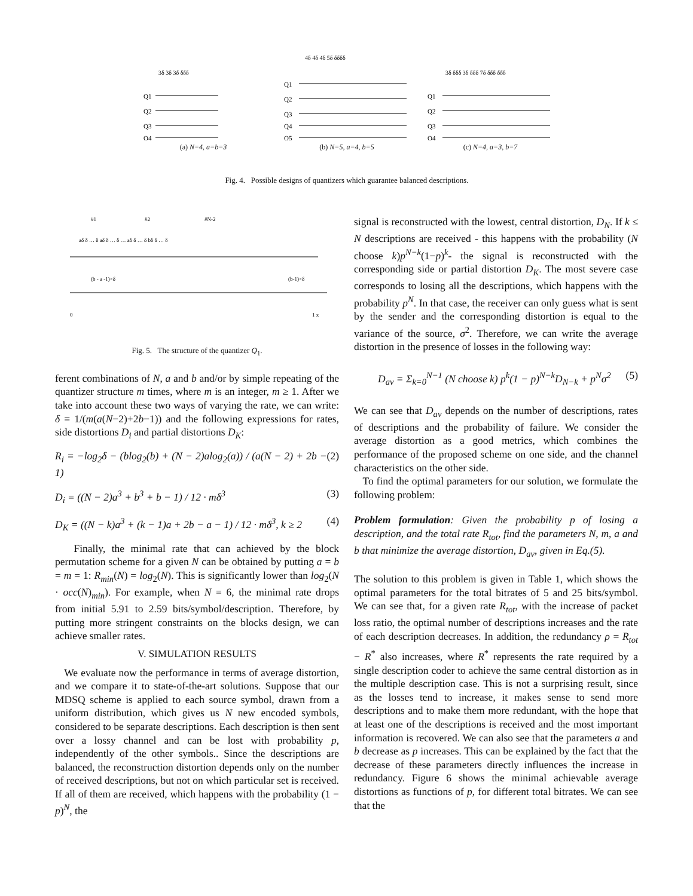Q1
Q2
Q3
Q4
3δ 3δ 3δ δδδ
(a) N=4, a=b=3
Q1
Q2
Q3
Q4
Q5
4δ 4δ 4δ 5δ δδδδ
(b) N=5, a=4, b=5
Q1
Q2
Q3
Q4
3δ δδδ 3δ δδδ 7δ δδδ δδδ
(c) N=4, a=3, b=7
Fig. 4. Possible designs of quantizers which guarantee balanced descriptions.
#1
#2
#N-2
aδ δ … δ aδ δ … δ … aδ δ … δ bδ δ … δ
(b - a -1)×δ
(b-1)×δ
0
1 x
Fig. 5. The structure of the quantizer Q<sub>1</sub>.
ferent combinations of N, a and b and/or by simple repeating of the quantizer structure m times, where m is an integer, m ≥ 1. After we take into account these two ways of varying the rate, we can write: δ = 1/(m(a(N−2)+2b−1)) and the following expressions for rates, side distortions D<sub>i</sub> and partial distortions D<sub>K</sub>:
R<sub>i</sub> = −log<sub>2</sub>δ − (blog<sub>2</sub>(b) + (N − 2)alog<sub>2</sub>(a)) / (a(N − 2) + 2b − 1) (2)
D<sub>i</sub> = ((N − 2)a<sup>3</sup> + b<sup>3</sup> + b − 1) / 12 · mδ<sup>3</sup> (3)
D<sub>K</sub> = ((N − k)a<sup>3</sup> + (k − 1)a + 2b − a − 1) / 12 · mδ<sup>3</sup>, k ≥ 2 (4)
Finally, the minimal rate that can achieved by the block permutation scheme for a given N can be obtained by putting a = b = m = 1: R<sub>min</sub>(N) = log<sub>2</sub>(N). This is significantly lower than log<sub>2</sub>(N · occ(N)<sub>min</sub>). For example, when N = 6, the minimal rate drops from initial 5.91 to 2.59 bits/symbol/description. Therefore, by putting more stringent constraints on the blocks design, we can achieve smaller rates.
V. SIMULATION RESULTS
We evaluate now the performance in terms of average distortion, and we compare it to state-of-the-art solutions. Suppose that our MDSQ scheme is applied to each source symbol, drawn from a uniform distribution, which gives us N new encoded symbols, considered to be separate descriptions. Each description is then sent over a lossy channel and can be lost with probability p, independently of the other symbols.. Since the descriptions are balanced, the reconstruction distortion depends only on the number of received descriptions, but not on which particular set is received. If all of them are received, which happens with the probability (1 − p)<sup>N</sup>, the
signal is reconstructed with the lowest, central distortion, D<sub>N</sub>. If k ≤ N descriptions are received - this happens with the probability (N choose k)p<sup>N−k</sup>(1−p)<sup>k</sup>- the signal is reconstructed with the corresponding side or partial distortion D<sub>K</sub>. The most severe case corresponds to losing all the descriptions, which happens with the probability p<sup>N</sup>. In that case, the receiver can only guess what is sent by the sender and the corresponding distortion is equal to the variance of the source, σ<sup>2</sup>. Therefore, we can write the average distortion in the presence of losses in the following way:
D<sub>av</sub> = Σ<sub>k=0</sub><sup>N−1</sup> (N choose k) p<sup>k</sup>(1 − p)<sup>N−k</sup>D<sub>N−k</sub> + p<sup>N</sup>σ<sup>2</sup> (5)
We can see that D<sub>av</sub> depends on the number of descriptions, rates of descriptions and the probability of failure. We consider the average distortion as a good metrics, which combines the performance of the proposed scheme on one side, and the channel characteristics on the other side.
To find the optimal parameters for our solution, we formulate the following problem:
Problem formulation: Given the probability p of losing a description, and the total rate R<sub>tot</sub>, find the parameters N, m, a and b that minimize the average distortion, D<sub>av</sub>, given in Eq.(5).
The solution to this problem is given in Table 1, which shows the optimal parameters for the total bitrates of 5 and 25 bits/symbol. We can see that, for a given rate R<sub>tot</sub>, with the increase of packet loss ratio, the optimal number of descriptions increases and the rate of each description decreases. In addition, the redundancy ρ = R<sub>tot</sub> − R<sup>*</sup> also increases, where R<sup>*</sup> represents the rate required by a single description coder to achieve the same central distortion as in the multiple description case. This is not a surprising result, since as the losses tend to increase, it makes sense to send more descriptions and to make them more redundant, with the hope that at least one of the descriptions is received and the most important information is recovered. We can also see that the parameters a and b decrease as p increases. This can be explained by the fact that the decrease of these parameters directly influences the increase in redundancy. Figure 6 shows the minimal achievable average distortions as functions of p, for different total bitrates. We can see that the